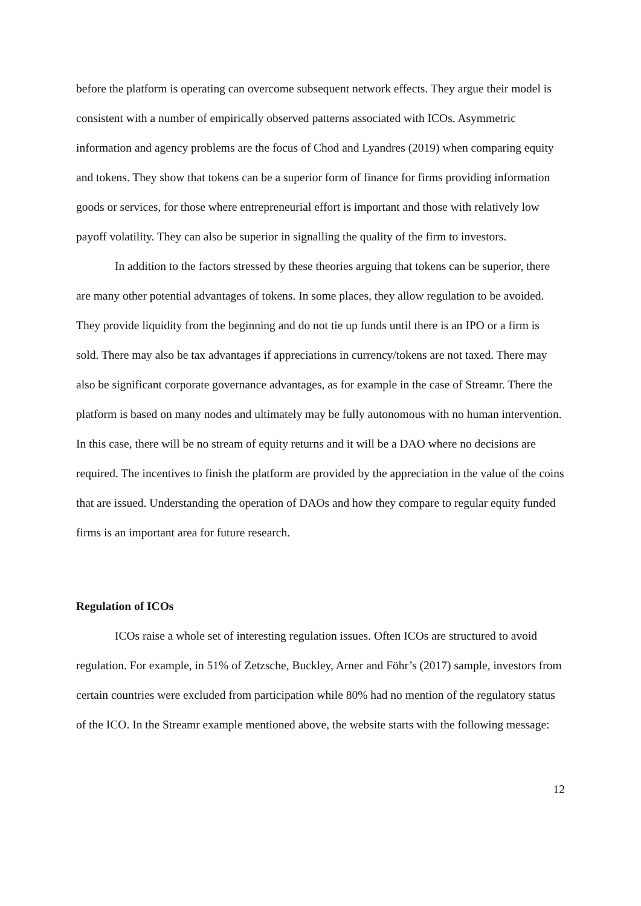before the platform is operating can overcome subsequent network effects. They argue their model is consistent with a number of empirically observed patterns associated with ICOs. Asymmetric information and agency problems are the focus of Chod and Lyandres (2019) when comparing equity and tokens. They show that tokens can be a superior form of finance for firms providing information goods or services, for those where entrepreneurial effort is important and those with relatively low payoff volatility. They can also be superior in signalling the quality of the firm to investors.
In addition to the factors stressed by these theories arguing that tokens can be superior, there are many other potential advantages of tokens. In some places, they allow regulation to be avoided. They provide liquidity from the beginning and do not tie up funds until there is an IPO or a firm is sold. There may also be tax advantages if appreciations in currency/tokens are not taxed. There may also be significant corporate governance advantages, as for example in the case of Streamr. There the platform is based on many nodes and ultimately may be fully autonomous with no human intervention. In this case, there will be no stream of equity returns and it will be a DAO where no decisions are required. The incentives to finish the platform are provided by the appreciation in the value of the coins that are issued. Understanding the operation of DAOs and how they compare to regular equity funded firms is an important area for future research.
Regulation of ICOs
ICOs raise a whole set of interesting regulation issues. Often ICOs are structured to avoid regulation. For example, in 51% of Zetzsche, Buckley, Arner and Föhr’s (2017) sample, investors from certain countries were excluded from participation while 80% had no mention of the regulatory status of the ICO. In the Streamr example mentioned above, the website starts with the following message:
12